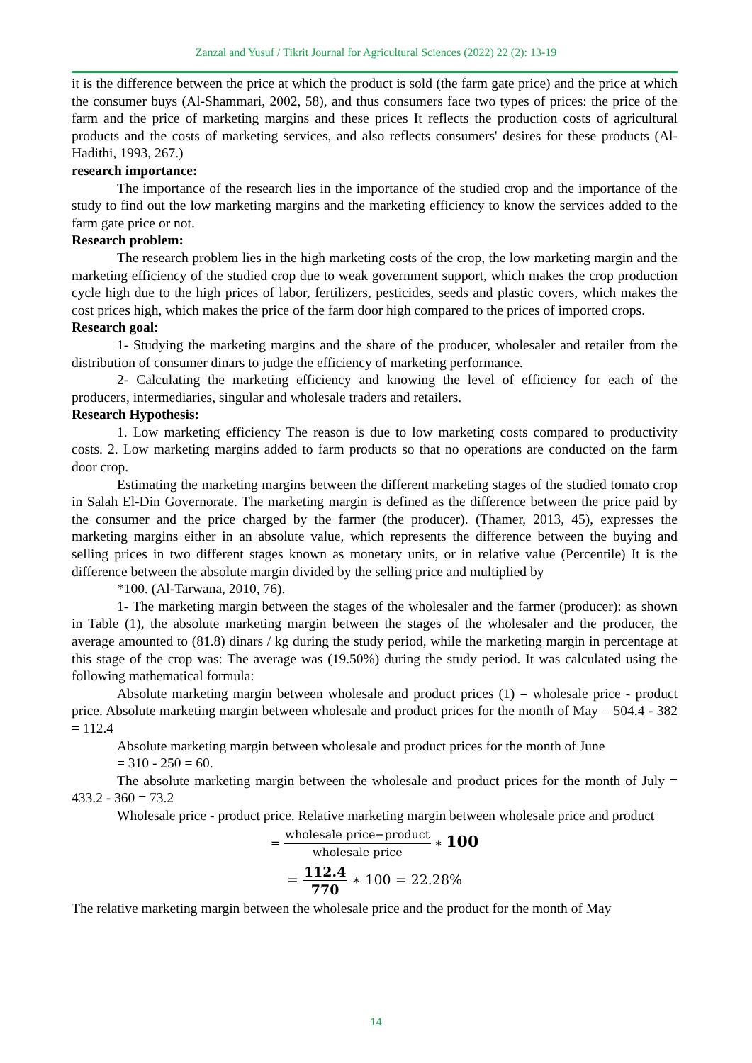Zanzal and Yusuf / Tikrit Journal for Agricultural Sciences (2022) 22 (2): 13-19
it is the difference between the price at which the product is sold (the farm gate price) and the price at which the consumer buys (Al-Shammari, 2002, 58), and thus consumers face two types of prices: the price of the farm and the price of marketing margins and these prices It reflects the production costs of agricultural products and the costs of marketing services, and also reflects consumers' desires for these products (Al-Hadithi, 1993, 267.)
research importance:
The importance of the research lies in the importance of the studied crop and the importance of the study to find out the low marketing margins and the marketing efficiency to know the services added to the farm gate price or not.
Research problem:
The research problem lies in the high marketing costs of the crop, the low marketing margin and the marketing efficiency of the studied crop due to weak government support, which makes the crop production cycle high due to the high prices of labor, fertilizers, pesticides, seeds and plastic covers, which makes the cost prices high, which makes the price of the farm door high compared to the prices of imported crops.
Research goal:
1- Studying the marketing margins and the share of the producer, wholesaler and retailer from the distribution of consumer dinars to judge the efficiency of marketing performance.
2- Calculating the marketing efficiency and knowing the level of efficiency for each of the producers, intermediaries, singular and wholesale traders and retailers.
Research Hypothesis:
1. Low marketing efficiency The reason is due to low marketing costs compared to productivity costs. 2. Low marketing margins added to farm products so that no operations are conducted on the farm door crop.
Estimating the marketing margins between the different marketing stages of the studied tomato crop in Salah El-Din Governorate. The marketing margin is defined as the difference between the price paid by the consumer and the price charged by the farmer (the producer). (Thamer, 2013, 45), expresses the marketing margins either in an absolute value, which represents the difference between the buying and selling prices in two different stages known as monetary units, or in relative value (Percentile) It is the difference between the absolute margin divided by the selling price and multiplied by
*100. (Al-Tarwana, 2010, 76).
1- The marketing margin between the stages of the wholesaler and the farmer (producer): as shown in Table (1), the absolute marketing margin between the stages of the wholesaler and the producer, the average amounted to (81.8) dinars / kg during the study period, while the marketing margin in percentage at this stage of the crop was: The average was (19.50%) during the study period. It was calculated using the following mathematical formula:
Absolute marketing margin between wholesale and product prices (1) = wholesale price - product price. Absolute marketing margin between wholesale and product prices for the month of May = 504.4 - 382 = 112.4
Absolute marketing margin between wholesale and product prices for the month of June
= 310 - 250 = 60.
The absolute marketing margin between the wholesale and product prices for the month of July = 433.2 - 360 = 73.2
Wholesale price - product price. Relative marketing margin between wholesale price and product
= wholesale price−product wholesale price ∗ 100
= 112.4 770 ∗ 100 = 22.28%
The relative marketing margin between the wholesale price and the product for the month of May
14